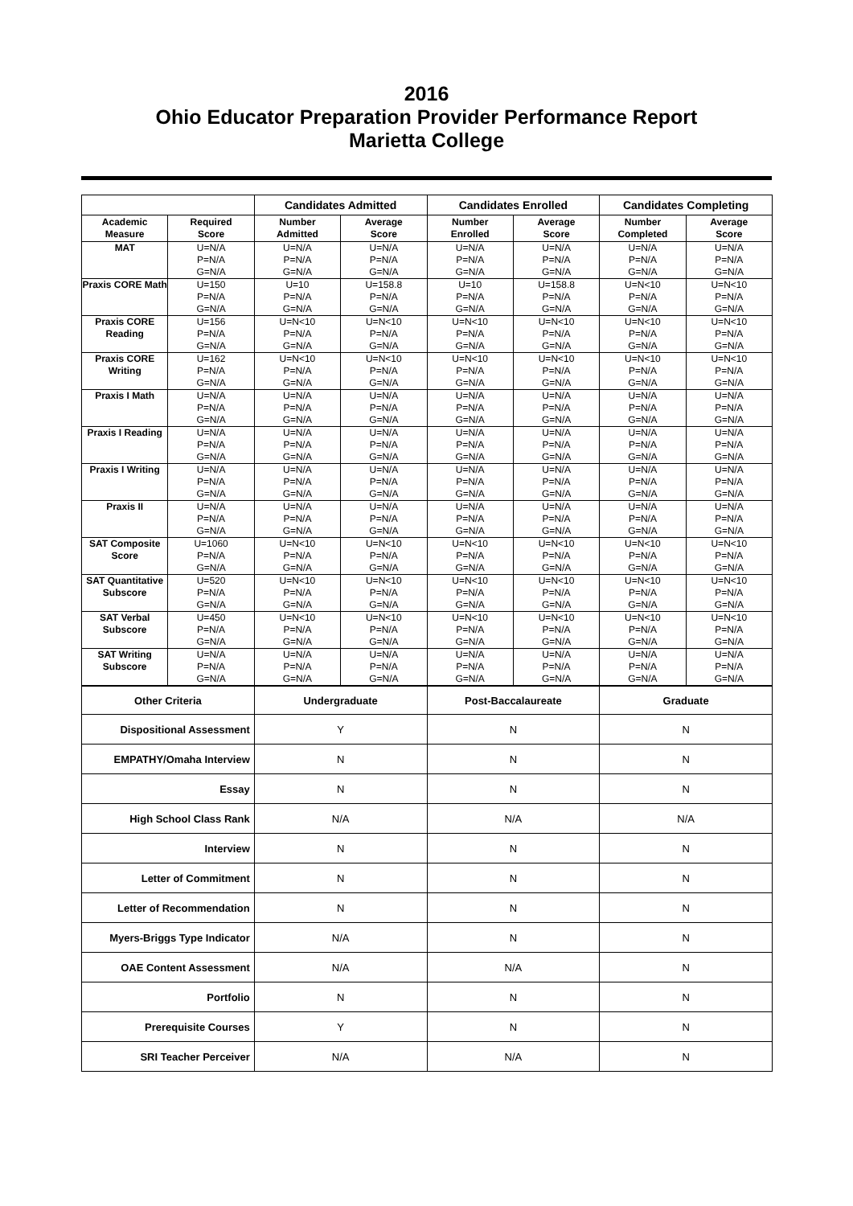2016
Ohio Educator Preparation Provider Performance Report
Marietta College
| | | Candidates Admitted | | Candidates Enrolled | | Candidates Completing | |
| --- | --- | --- | --- | --- | --- | --- | --- |
| Academic Measure | Required Score | Number Admitted | Average Score | Number Enrolled | Average Score | Number Completed | Average Score |
| MAT | U=N/A P=N/A G=N/A | U=N/A P=N/A G=N/A | U=N/A P=N/A G=N/A | U=N/A P=N/A G=N/A | U=N/A P=N/A G=N/A | U=N/A P=N/A G=N/A | U=N/A P=N/A G=N/A |
| Praxis CORE Math | U=150 P=N/A G=N/A | U=10 P=N/A G=N/A | U=158.8 P=N/A G=N/A | U=10 P=N/A G=N/A | U=158.8 P=N/A G=N/A | U=N<10 P=N/A G=N/A | U=N<10 P=N/A G=N/A |
| Praxis CORE Reading | U=156 P=N/A G=N/A | U=N<10 P=N/A G=N/A | U=N<10 P=N/A G=N/A | U=N<10 P=N/A G=N/A | U=N<10 P=N/A G=N/A | U=N<10 P=N/A G=N/A | U=N<10 P=N/A G=N/A |
| Praxis CORE Writing | U=162 P=N/A G=N/A | U=N<10 P=N/A G=N/A | U=N<10 P=N/A G=N/A | U=N<10 P=N/A G=N/A | U=N<10 P=N/A G=N/A | U=N<10 P=N/A G=N/A | U=N<10 P=N/A G=N/A |
| Praxis I Math | U=N/A P=N/A G=N/A | U=N/A P=N/A G=N/A | U=N/A P=N/A G=N/A | U=N/A P=N/A G=N/A | U=N/A P=N/A G=N/A | U=N/A P=N/A G=N/A | U=N/A P=N/A G=N/A |
| Praxis I Reading | U=N/A P=N/A G=N/A | U=N/A P=N/A G=N/A | U=N/A P=N/A G=N/A | U=N/A P=N/A G=N/A | U=N/A P=N/A G=N/A | U=N/A P=N/A G=N/A | U=N/A P=N/A G=N/A |
| Praxis I Writing | U=N/A P=N/A G=N/A | U=N/A P=N/A G=N/A | U=N/A P=N/A G=N/A | U=N/A P=N/A G=N/A | U=N/A P=N/A G=N/A | U=N/A P=N/A G=N/A | U=N/A P=N/A G=N/A |
| Praxis II | U=N/A P=N/A G=N/A | U=N/A P=N/A G=N/A | U=N/A P=N/A G=N/A | U=N/A P=N/A G=N/A | U=N/A P=N/A G=N/A | U=N/A P=N/A G=N/A | U=N/A P=N/A G=N/A |
| SAT Composite Score | U=1060 P=N/A G=N/A | U=N<10 P=N/A G=N/A | U=N<10 P=N/A G=N/A | U=N<10 P=N/A G=N/A | U=N<10 P=N/A G=N/A | U=N<10 P=N/A G=N/A | U=N<10 P=N/A G=N/A |
| SAT Quantitative Subscore | U=520 P=N/A G=N/A | U=N<10 P=N/A G=N/A | U=N<10 P=N/A G=N/A | U=N<10 P=N/A G=N/A | U=N<10 P=N/A G=N/A | U=N<10 P=N/A G=N/A | U=N<10 P=N/A G=N/A |
| SAT Verbal Subscore | U=450 P=N/A G=N/A | U=N<10 P=N/A G=N/A | U=N<10 P=N/A G=N/A | U=N<10 P=N/A G=N/A | U=N<10 P=N/A G=N/A | U=N<10 P=N/A G=N/A | U=N<10 P=N/A G=N/A |
| SAT Writing Subscore | U=N/A P=N/A G=N/A | U=N/A P=N/A G=N/A | U=N/A P=N/A G=N/A | U=N/A P=N/A G=N/A | U=N/A P=N/A G=N/A | U=N/A P=N/A G=N/A | U=N/A P=N/A G=N/A |
| Other Criteria | Undergraduate | Post-Baccalaureate | Graduate |
| --- | --- | --- | --- |
| Dispositional Assessment | Y | N | N |
| EMPATHY/Omaha Interview | N | N | N |
| Essay | N | N | N |
| High School Class Rank | N/A | N/A | N/A |
| Interview | N | N | N |
| Letter of Commitment | N | N | N |
| Letter of Recommendation | N | N | N |
| Myers-Briggs Type Indicator | N/A | N | N |
| OAE Content Assessment | N/A | N/A | N |
| Portfolio | N | N | N |
| Prerequisite Courses | Y | N | N |
| SRI Teacher Perceiver | N/A | N/A | N |